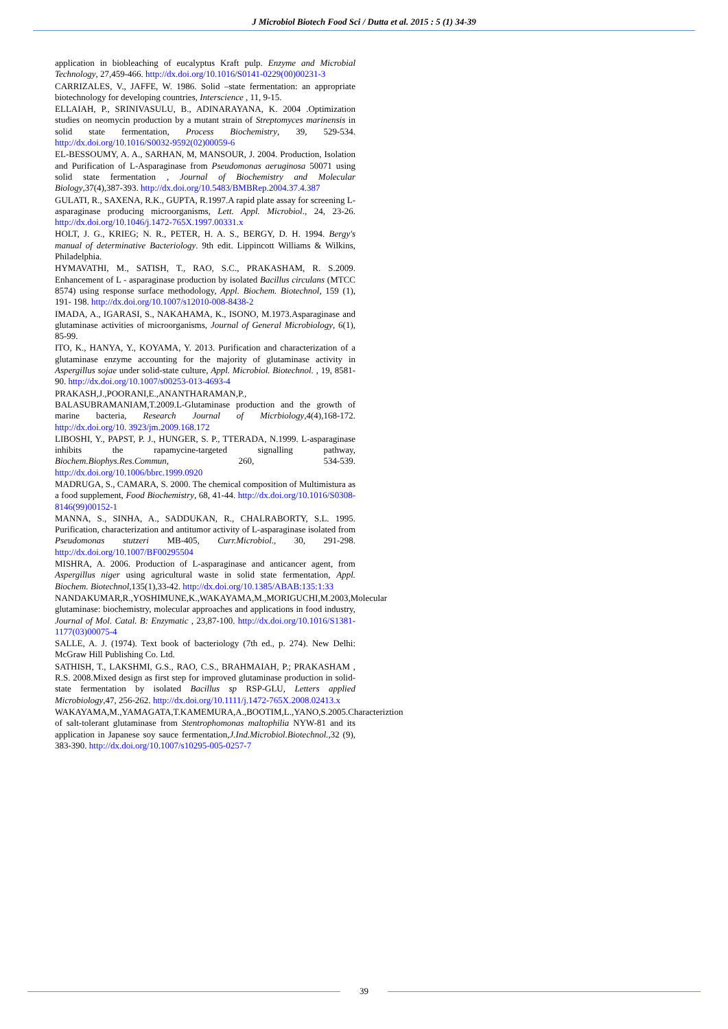J Microbiol Biotech Food Sci / Dutta et al. 2015 : 5 (1) 34-39
application in biobleaching of eucalyptus Kraft pulp. Enzyme and Microbial Technology, 27,459-466. http://dx.doi.org/10.1016/S0141-0229(00)00231-3
CARRIZALES, V., JAFFE, W. 1986. Solid –state fermentation: an appropriate biotechnology for developing countries, Interscience , 11, 9-15.
ELLAIAH, P., SRINIVASULU, B., ADINARAYANA, K. 2004 .Optimization studies on neomycin production by a mutant strain of Streptomyces marinensis in solid state fermentation, Process Biochemistry, 39, 529-534. http://dx.doi.org/10.1016/S0032-9592(02)00059-6
EL-BESSOUMY, A. A., SARHAN, M, MANSOUR, J. 2004. Production, Isolation and Purification of L-Asparaginase from Pseudomonas aeruginosa 50071 using solid state fermentation , Journal of Biochemistry and Molecular Biology,37(4),387-393. http://dx.doi.org/10.5483/BMBRep.2004.37.4.387
GULATI, R., SAXENA, R.K., GUPTA, R.1997.A rapid plate assay for screening L- asparaginase producing microorganisms, Lett. Appl. Microbiol., 24, 23-26. http://dx.doi.org/10.1046/j.1472-765X.1997.00331.x
HOLT, J. G., KRIEG; N. R., PETER, H. A. S., BERGY, D. H. 1994. Bergy's manual of determinative Bacteriology. 9th edit. Lippincott Williams & Wilkins, Philadelphia.
HYMAVATHI, M., SATISH, T., RAO, S.C., PRAKASHAM, R. S.2009. Enhancement of L - asparaginase production by isolated Bacillus circulans (MTCC 8574) using response surface methodology, Appl. Biochem. Biotechnol, 159 (1), 191- 198. http://dx.doi.org/10.1007/s12010-008-8438-2
IMADA, A., IGARASI, S., NAKAHAMA, K., ISONO, M.1973.Asparaginase and glutaminase activities of microorganisms, Journal of General Microbiology, 6(1), 85-99.
ITO, K., HANYA, Y., KOYAMA, Y. 2013. Purification and characterization of a glutaminase enzyme accounting for the majority of glutaminase activity in Aspergillus sojae under solid-state culture, Appl. Microbiol. Biotechnol. , 19, 8581-90. http://dx.doi.org/10.1007/s00253-013-4693-4
PRAKASH,J.,POORANI,E.,ANANTHARAMAN,P., BALASUBRAMANIAM,T.2009.L-Glutaminase production and the growth of marine bacteria, Research Journal of Micrbiology,4(4),168-172. http://dx.doi.org/10. 3923/jm.2009.168.172
LIBOSHI, Y., PAPST, P. J., HUNGER, S. P., TTERADA, N.1999. L-asparaginase inhibits the rapamycine-targeted signalling pathway, Biochem.Biophys.Res.Commun, 260, 534-539. http://dx.doi.org/10.1006/bbrc.1999.0920
MADRUGA, S., CAMARA, S. 2000. The chemical composition of Multimistura as a food supplement, Food Biochemistry, 68, 41-44. http://dx.doi.org/10.1016/S0308-8146(99)00152-1
MANNA, S., SINHA, A., SADDUKAN, R., CHALRABORTY, S.L. 1995. Purification, characterization and antitumor activity of L-asparaginase isolated from Pseudomonas stutzeri MB-405, Curr.Microbiol., 30, 291-298. http://dx.doi.org/10.1007/BF00295504
MISHRA, A. 2006. Production of L-asparaginase and anticancer agent, from Aspergillus niger using agricultural waste in solid state fermentation, Appl. Biochem. Biotechnol,135(1),33-42. http://dx.doi.org/10.1385/ABAB:135:1:33
NANDAKUMAR,R.,YOSHIMUNE,K.,WAKAYAMA,M.,MORIGUCHI,M.2003,Molecular glutaminase: biochemistry, molecular approaches and applications in food industry, Journal of Mol. Catal. B: Enzymatic , 23,87-100. http://dx.doi.org/10.1016/S1381-1177(03)00075-4
SALLE, A. J. (1974). Text book of bacteriology (7th ed., p. 274). New Delhi: McGraw Hill Publishing Co. Ltd.
SATHISH, T., LAKSHMI, G.S., RAO, C.S., BRAHMAIAH, P.; PRAKASHAM , R.S. 2008.Mixed design as first step for improved glutaminase production in solid-state fermentation by isolated Bacillus sp RSP-GLU, Letters applied Microbiology,47, 256-262. http://dx.doi.org/10.1111/j.1472-765X.2008.02413.x
WAKAYAMA,M.,YAMAGATA,T.KAMEMURA,A.,BOOTIM,L.,YANO,S.2005.Characteriztion of salt-tolerant glutaminase from Stentrophomonas maltophilia NYW-81 and its application in Japanese soy sauce fermentation,J.Ind.Microbiol.Biotechnol.,32 (9), 383-390. http://dx.doi.org/10.1007/s10295-005-0257-7
39